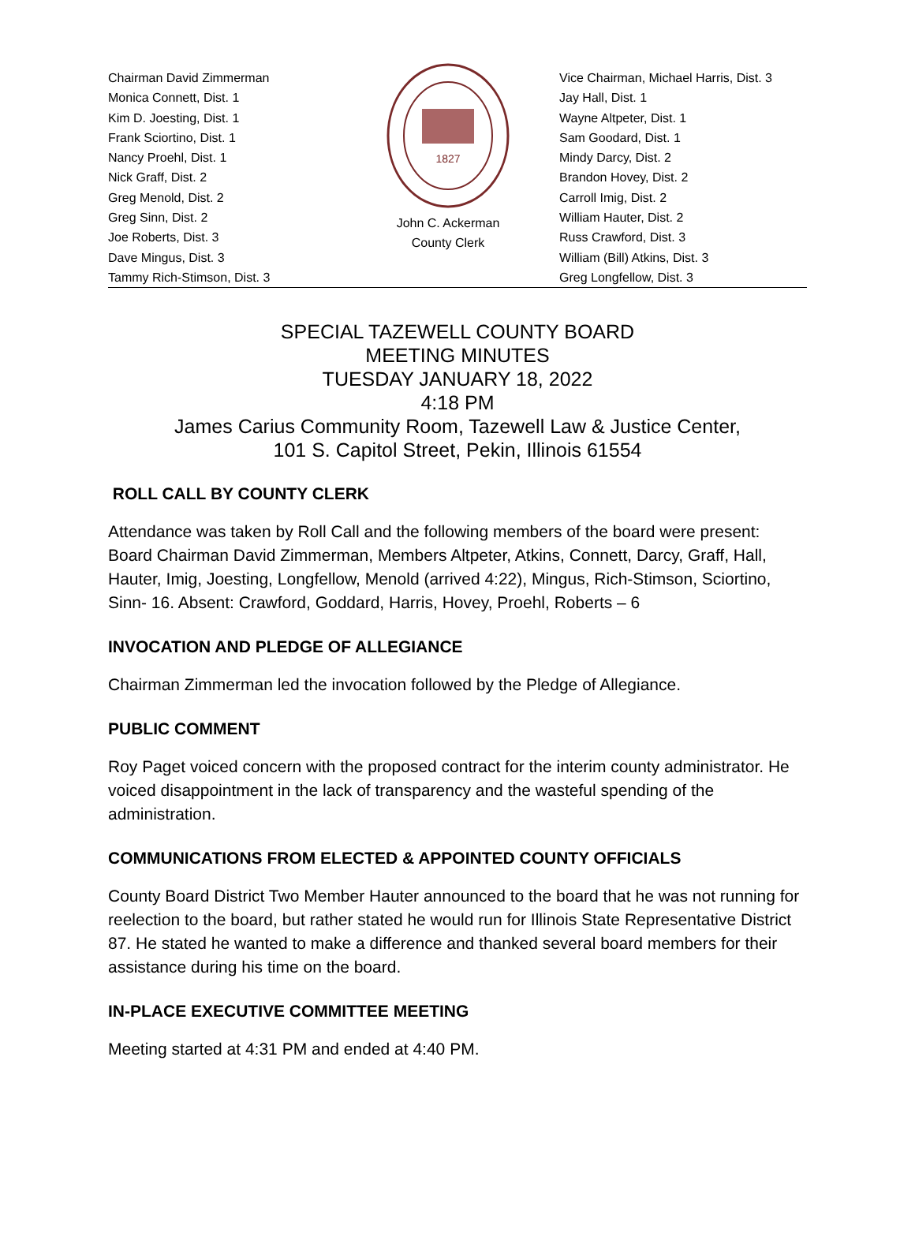Chairman David Zimmerman
Monica Connett, Dist. 1
Kim D. Joesting, Dist. 1
Frank Sciortino, Dist. 1
Nancy Proehl, Dist. 1
Nick Graff, Dist. 2
Greg Menold, Dist. 2
Greg Sinn, Dist. 2
Joe Roberts, Dist. 3
Dave Mingus, Dist. 3
Tammy Rich-Stimson, Dist. 3
1827
John C. Ackerman
County Clerk
Vice Chairman, Michael Harris, Dist. 3
Jay Hall, Dist. 1
Wayne Altpeter, Dist. 1
Sam Goodard, Dist. 1
Mindy Darcy, Dist. 2
Brandon Hovey, Dist. 2
Carroll Imig, Dist. 2
William Hauter, Dist. 2
Russ Crawford, Dist. 3
William (Bill) Atkins, Dist. 3
Greg Longfellow, Dist. 3
SPECIAL TAZEWELL COUNTY BOARD
MEETING MINUTES
TUESDAY JANUARY 18, 2022
4:18 PM
James Carius Community Room, Tazewell Law & Justice Center,
101 S. Capitol Street, Pekin, Illinois 61554
ROLL CALL BY COUNTY CLERK
Attendance was taken by Roll Call and the following members of the board were present: Board Chairman David Zimmerman, Members Altpeter, Atkins, Connett, Darcy, Graff, Hall, Hauter, Imig, Joesting, Longfellow, Menold (arrived 4:22), Mingus, Rich-Stimson, Sciortino, Sinn- 16. Absent: Crawford, Goddard, Harris, Hovey, Proehl, Roberts – 6
INVOCATION AND PLEDGE OF ALLEGIANCE
Chairman Zimmerman led the invocation followed by the Pledge of Allegiance.
PUBLIC COMMENT
Roy Paget voiced concern with the proposed contract for the interim county administrator. He voiced disappointment in the lack of transparency and the wasteful spending of the administration.
COMMUNICATIONS FROM ELECTED & APPOINTED COUNTY OFFICIALS
County Board District Two Member Hauter announced to the board that he was not running for reelection to the board, but rather stated he would run for Illinois State Representative District 87. He stated he wanted to make a difference and thanked several board members for their assistance during his time on the board.
IN-PLACE EXECUTIVE COMMITTEE MEETING
Meeting started at 4:31 PM and ended at 4:40 PM.